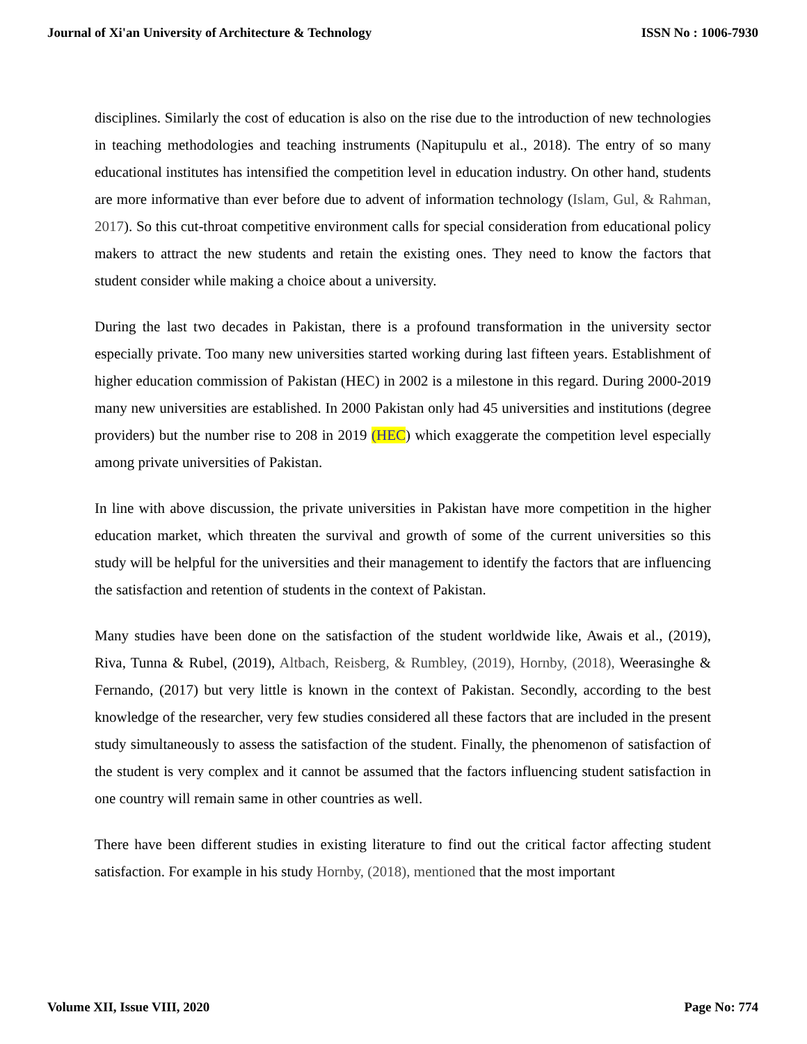Journal of Xi'an University of Architecture & Technology ISSN No : 1006-7930
disciplines. Similarly the cost of education is also on the rise due to the introduction of new technologies in teaching methodologies and teaching instruments (Napitupulu et al., 2018). The entry of so many educational institutes has intensified the competition level in education industry. On other hand, students are more informative than ever before due to advent of information technology (Islam, Gul, & Rahman, 2017). So this cut-throat competitive environment calls for special consideration from educational policy makers to attract the new students and retain the existing ones. They need to know the factors that student consider while making a choice about a university.
During the last two decades in Pakistan, there is a profound transformation in the university sector especially private. Too many new universities started working during last fifteen years. Establishment of higher education commission of Pakistan (HEC) in 2002 is a milestone in this regard. During 2000-2019 many new universities are established. In 2000 Pakistan only had 45 universities and institutions (degree providers) but the number rise to 208 in 2019 (HEC) which exaggerate the competition level especially among private universities of Pakistan.
In line with above discussion, the private universities in Pakistan have more competition in the higher education market, which threaten the survival and growth of some of the current universities so this study will be helpful for the universities and their management to identify the factors that are influencing the satisfaction and retention of students in the context of Pakistan.
Many studies have been done on the satisfaction of the student worldwide like, Awais et al., (2019), Riva, Tunna & Rubel, (2019), Altbach, Reisberg, & Rumbley, (2019), Hornby, (2018), Weerasinghe & Fernando, (2017) but very little is known in the context of Pakistan. Secondly, according to the best knowledge of the researcher, very few studies considered all these factors that are included in the present study simultaneously to assess the satisfaction of the student. Finally, the phenomenon of satisfaction of the student is very complex and it cannot be assumed that the factors influencing student satisfaction in one country will remain same in other countries as well.
There have been different studies in existing literature to find out the critical factor affecting student satisfaction. For example in his study Hornby, (2018), mentioned that the most important
Volume XII, Issue VIII, 2020 Page No: 774